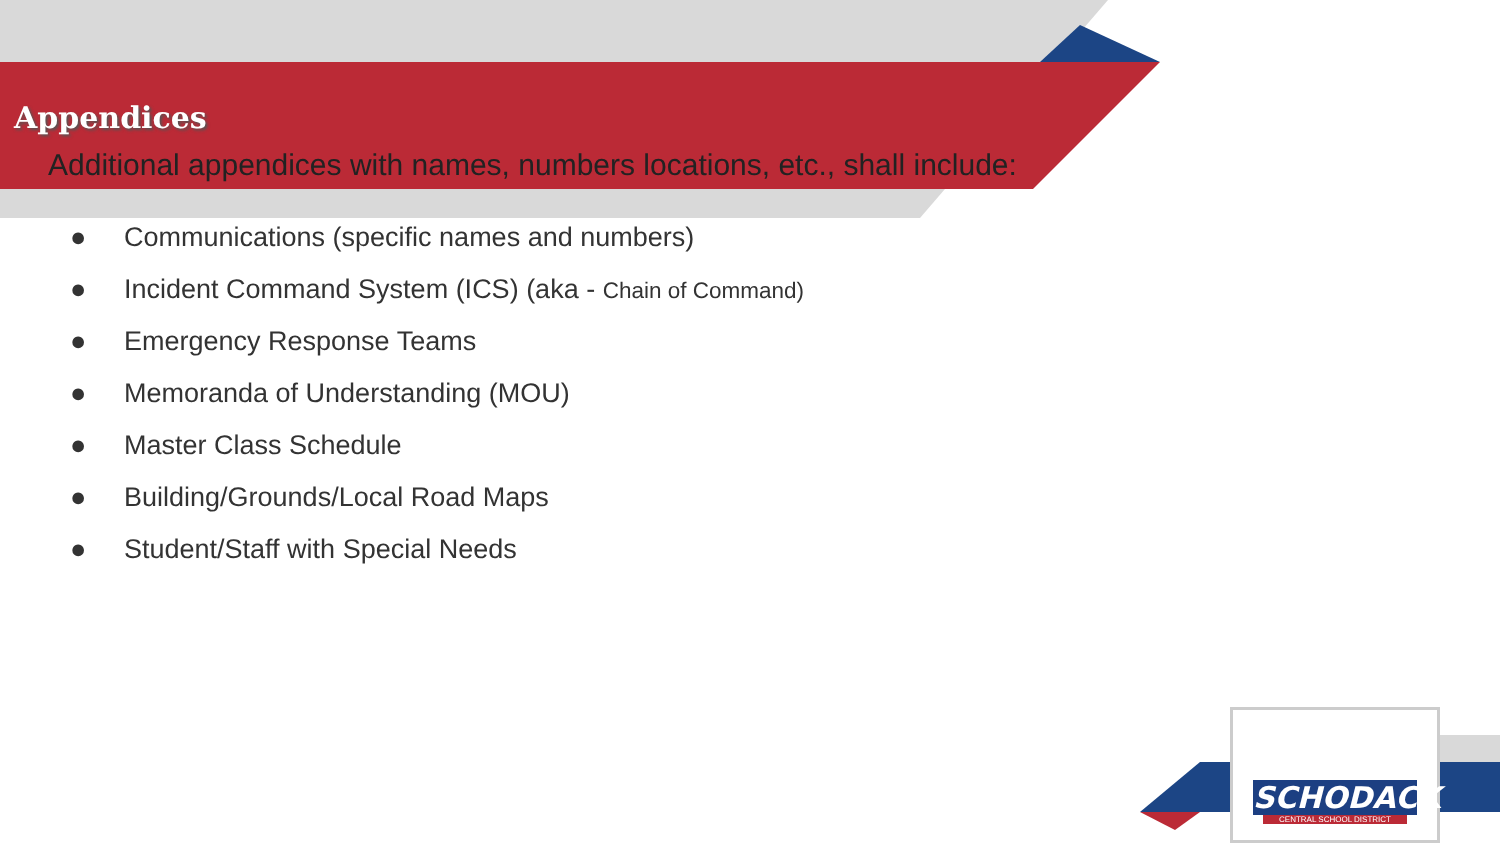Appendices
Additional appendices with names, numbers locations, etc., shall include:
● Communications (specific names and numbers)
● Incident Command System (ICS) (aka - Chain of Command)
● Emergency Response Teams
● Memoranda of Understanding (MOU)
● Master Class Schedule
● Building/Grounds/Local Road Maps
● Student/Staff with Special Needs
SCHODACK
CENTRAL SCHOOL DISTRICT